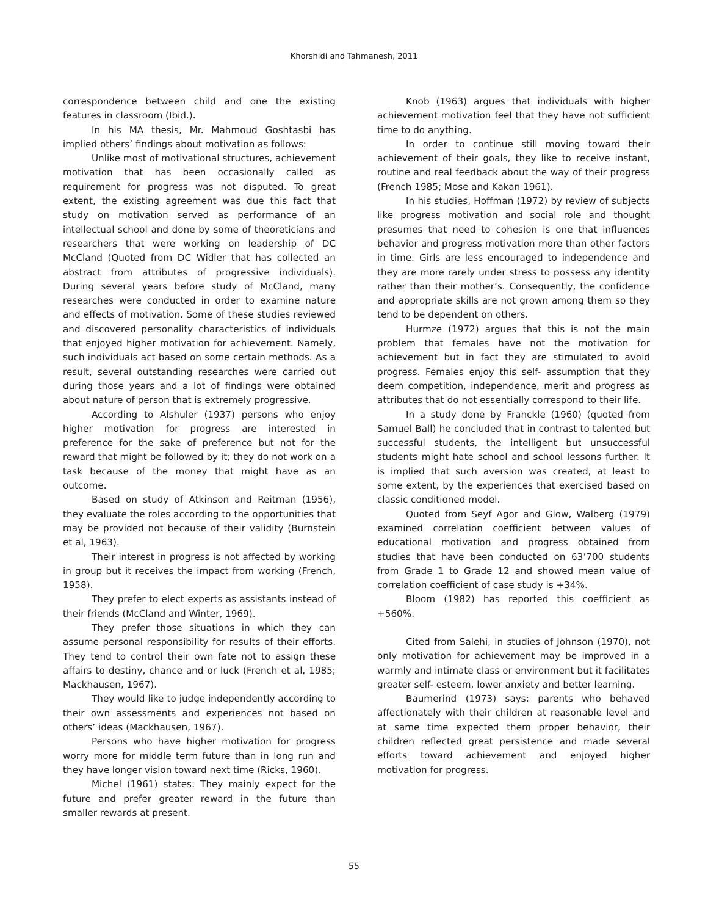Khorshidi and Tahmanesh, 2011
correspondence between child and one the existing features in classroom (Ibid.).
In his MA thesis, Mr. Mahmoud Goshtasbi has implied others’ findings about motivation as follows:
Unlike most of motivational structures, achievement motivation that has been occasionally called as requirement for progress was not disputed. To great extent, the existing agreement was due this fact that study on motivation served as performance of an intellectual school and done by some of theoreticians and researchers that were working on leadership of DC McCland (Quoted from DC Widler that has collected an abstract from attributes of progressive individuals). During several years before study of McCland, many researches were conducted in order to examine nature and effects of motivation. Some of these studies reviewed and discovered personality characteristics of individuals that enjoyed higher motivation for achievement. Namely, such individuals act based on some certain methods. As a result, several outstanding researches were carried out during those years and a lot of findings were obtained about nature of person that is extremely progressive.
According to Alshuler (1937) persons who enjoy higher motivation for progress are interested in preference for the sake of preference but not for the reward that might be followed by it; they do not work on a task because of the money that might have as an outcome.
Based on study of Atkinson and Reitman (1956), they evaluate the roles according to the opportunities that may be provided not because of their validity (Burnstein et al, 1963).
Their interest in progress is not affected by working in group but it receives the impact from working (French, 1958).
They prefer to elect experts as assistants instead of their friends (McCland and Winter, 1969).
They prefer those situations in which they can assume personal responsibility for results of their efforts. They tend to control their own fate not to assign these affairs to destiny, chance and or luck (French et al, 1985; Mackhausen, 1967).
They would like to judge independently according to their own assessments and experiences not based on others’ ideas (Mackhausen, 1967).
Persons who have higher motivation for progress worry more for middle term future than in long run and they have longer vision toward next time (Ricks, 1960).
Michel (1961) states: They mainly expect for the future and prefer greater reward in the future than smaller rewards at present.
Knob (1963) argues that individuals with higher achievement motivation feel that they have not sufficient time to do anything.
In order to continue still moving toward their achievement of their goals, they like to receive instant, routine and real feedback about the way of their progress (French 1985; Mose and Kakan 1961).
In his studies, Hoffman (1972) by review of subjects like progress motivation and social role and thought presumes that need to cohesion is one that influences behavior and progress motivation more than other factors in time. Girls are less encouraged to independence and they are more rarely under stress to possess any identity rather than their mother’s. Consequently, the confidence and appropriate skills are not grown among them so they tend to be dependent on others.
Hurmze (1972) argues that this is not the main problem that females have not the motivation for achievement but in fact they are stimulated to avoid progress. Females enjoy this self- assumption that they deem competition, independence, merit and progress as attributes that do not essentially correspond to their life.
In a study done by Franckle (1960) (quoted from Samuel Ball) he concluded that in contrast to talented but successful students, the intelligent but unsuccessful students might hate school and school lessons further. It is implied that such aversion was created, at least to some extent, by the experiences that exercised based on classic conditioned model.
Quoted from Seyf Agor and Glow, Walberg (1979) examined correlation coefficient between values of educational motivation and progress obtained from studies that have been conducted on 63’700 students from Grade 1 to Grade 12 and showed mean value of correlation coefficient of case study is +34%.
Bloom (1982) has reported this coefficient as +560%.
Cited from Salehi, in studies of Johnson (1970), not only motivation for achievement may be improved in a warmly and intimate class or environment but it facilitates greater self- esteem, lower anxiety and better learning.
Baumerind (1973) says: parents who behaved affectionately with their children at reasonable level and at same time expected them proper behavior, their children reflected great persistence and made several efforts toward achievement and enjoyed higher motivation for progress.
55